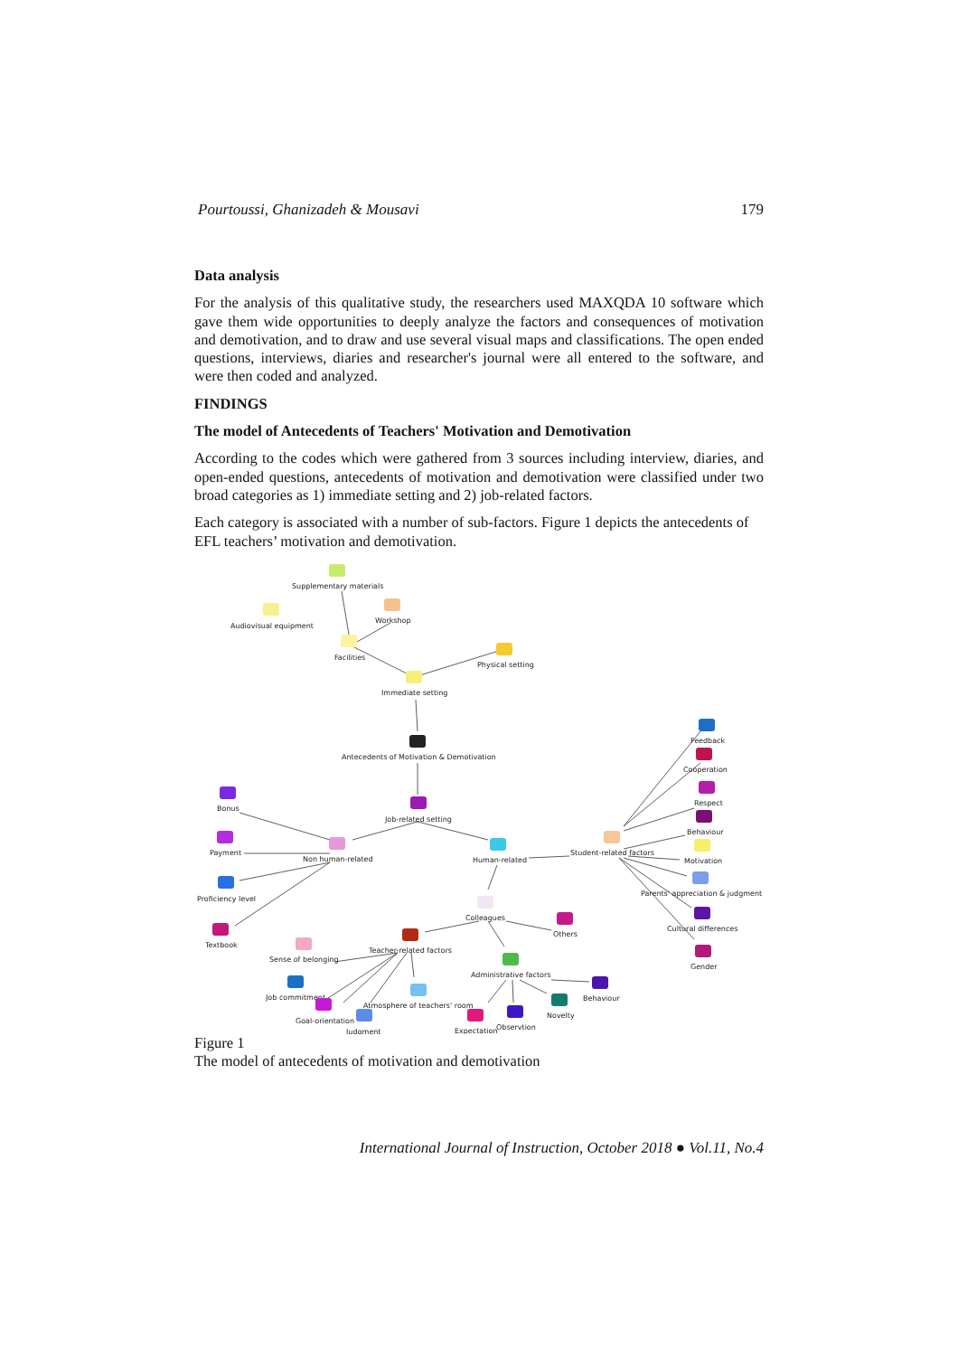Pourtoussi, Ghanizadeh & Mousavi 179
Data analysis
For the analysis of this qualitative study, the researchers used MAXQDA 10 software which gave them wide opportunities to deeply analyze the factors and consequences of motivation and demotivation, and to draw and use several visual maps and classifications. The open ended questions, interviews, diaries and researcher's journal were all entered to the software, and were then coded and analyzed.
FINDINGS
The model of Antecedents of Teachers' Motivation and Demotivation
According to the codes which were gathered from 3 sources including interview, diaries, and open-ended questions, antecedents of motivation and demotivation were classified under two broad categories as 1) immediate setting and 2) job-related factors.
Each category is associated with a number of sub-factors. Figure 1 depicts the antecedents of EFL teachers’ motivation and demotivation.
Supplementary materials
Audiovisual equipment
Workshop
Facilities
Physical setting
Immediate setting
Antecedents of Motivation & Demotivation
Job-related setting
Bonus
Payment
Proficiency level
Textbook
Non human-related
Human-related
Student-related factors
Feedback
Cooperation
Respect
Behaviour
Motivation
Parents' appreciation & judgment
Cultural differences
Gender
Colleagues
Others
Teacher-related factors
Sense of belonging
Administrative factors
Behaviour
Job commitment
Atmosphere of teachers' room
Goal-orientation
Judgment
Novelty
Expectation
Observtion
Figure 1
The model of antecedents of motivation and demotivation
International Journal of Instruction, October 2018 ● Vol.11, No.4